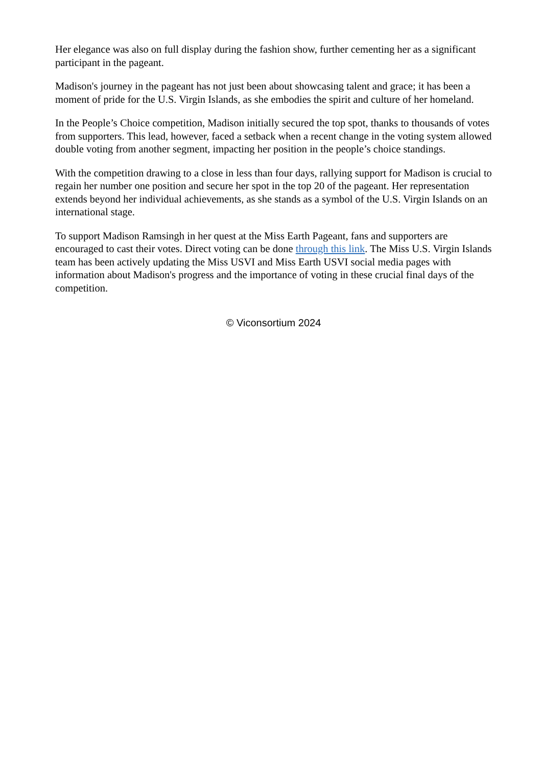Her elegance was also on full display during the fashion show, further cementing her as a significant participant in the pageant.
Madison's journey in the pageant has not just been about showcasing talent and grace; it has been a moment of pride for the U.S. Virgin Islands, as she embodies the spirit and culture of her homeland.
In the People’s Choice competition, Madison initially secured the top spot, thanks to thousands of votes from supporters. This lead, however, faced a setback when a recent change in the voting system allowed double voting from another segment, impacting her position in the people’s choice standings.
With the competition drawing to a close in less than four days, rallying support for Madison is crucial to regain her number one position and secure her spot in the top 20 of the pageant. Her representation extends beyond her individual achievements, as she stands as a symbol of the U.S. Virgin Islands on an international stage.
To support Madison Ramsingh in her quest at the Miss Earth Pageant, fans and supporters are encouraged to cast their votes. Direct voting can be done through this link. The Miss U.S. Virgin Islands team has been actively updating the Miss USVI and Miss Earth USVI social media pages with information about Madison's progress and the importance of voting in these crucial final days of the competition.
© Viconsortium 2024